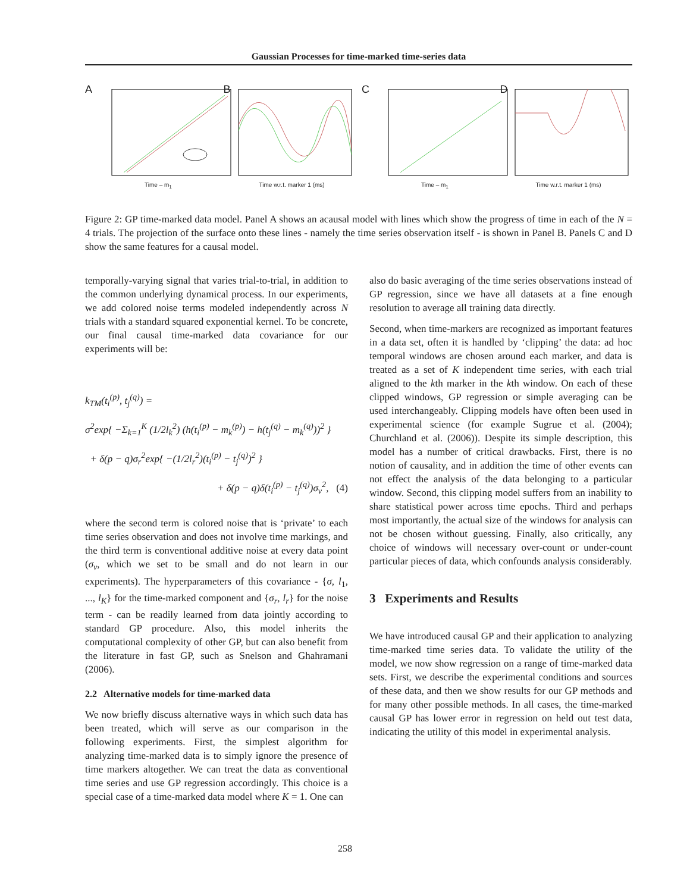Gaussian Processes for time-marked time-series data
A
Time – m<sub>1</sub>
B
Time w.r.t. marker 1 (ms)
C
Time – m<sub>1</sub>
D
Time w.r.t. marker 1 (ms)
Figure 2: GP time-marked data model. Panel A shows an acausal model with lines which show the progress of time in each of the N = 4 trials. The projection of the surface onto these lines - namely the time series observation itself - is shown in Panel B. Panels C and D show the same features for a causal model.
temporally-varying signal that varies trial-to-trial, in addition to the common underlying dynamical process. In our experiments, we add colored noise terms modeled independently across N trials with a standard squared exponential kernel. To be concrete, our final causal time-marked data covariance for our experiments will be:
k<sub>TM</sub>(t<sub>i</sub><sup>(p)</sup>, t<sub>j</sub><sup>(q)</sup>) =
σ<sup>2</sup>exp{ −Σ<sub>k=1</sub><sup>K</sup> (1/2l<sub>k</sub><sup>2</sup>) (h(t<sub>i</sub><sup>(p)</sup> − m<sub>k</sub><sup>(p)</sup>) − h(t<sub>j</sub><sup>(q)</sup> − m<sub>k</sub><sup>(q)</sup>))<sup>2</sup> }
+ δ(p − q)σ<sub>r</sub><sup>2</sup>exp{ −(1/2l<sub>r</sub><sup>2</sup>)(t<sub>i</sub><sup>(p)</sup> − t<sub>j</sub><sup>(q)</sup>)<sup>2</sup> }
+ δ(p − q)δ(t<sub>i</sub><sup>(p)</sup> − t<sub>j</sub><sup>(q)</sup>)σ<sub>v</sub><sup>2</sup>, (4)
where the second term is colored noise that is ‘private’ to each time series observation and does not involve time markings, and the third term is conventional additive noise at every data point (σ<sub>v</sub>, which we set to be small and do not learn in our experiments). The hyperparameters of this covariance - {σ, l<sub>1</sub>, ..., l<sub>K</sub>} for the time-marked component and {σ<sub>r</sub>, l<sub>r</sub>} for the noise term - can be readily learned from data jointly according to standard GP procedure. Also, this model inherits the computational complexity of other GP, but can also benefit from the literature in fast GP, such as Snelson and Ghahramani (2006).
2.2 Alternative models for time-marked data
We now briefly discuss alternative ways in which such data has been treated, which will serve as our comparison in the following experiments. First, the simplest algorithm for analyzing time-marked data is to simply ignore the presence of time markers altogether. We can treat the data as conventional time series and use GP regression accordingly. This choice is a special case of a time-marked data model where K = 1. One can
also do basic averaging of the time series observations instead of GP regression, since we have all datasets at a fine enough resolution to average all training data directly.
Second, when time-markers are recognized as important features in a data set, often it is handled by ‘clipping’ the data: ad hoc temporal windows are chosen around each marker, and data is treated as a set of K independent time series, with each trial aligned to the kth marker in the kth window. On each of these clipped windows, GP regression or simple averaging can be used interchangeably. Clipping models have often been used in experimental science (for example Sugrue et al. (2004); Churchland et al. (2006)). Despite its simple description, this model has a number of critical drawbacks. First, there is no notion of causality, and in addition the time of other events can not effect the analysis of the data belonging to a particular window. Second, this clipping model suffers from an inability to share statistical power across time epochs. Third and perhaps most importantly, the actual size of the windows for analysis can not be chosen without guessing. Finally, also critically, any choice of windows will necessary over-count or under-count particular pieces of data, which confounds analysis considerably.
3 Experiments and Results
We have introduced causal GP and their application to analyzing time-marked time series data. To validate the utility of the model, we now show regression on a range of time-marked data sets. First, we describe the experimental conditions and sources of these data, and then we show results for our GP methods and for many other possible methods. In all cases, the time-marked causal GP has lower error in regression on held out test data, indicating the utility of this model in experimental analysis.
258